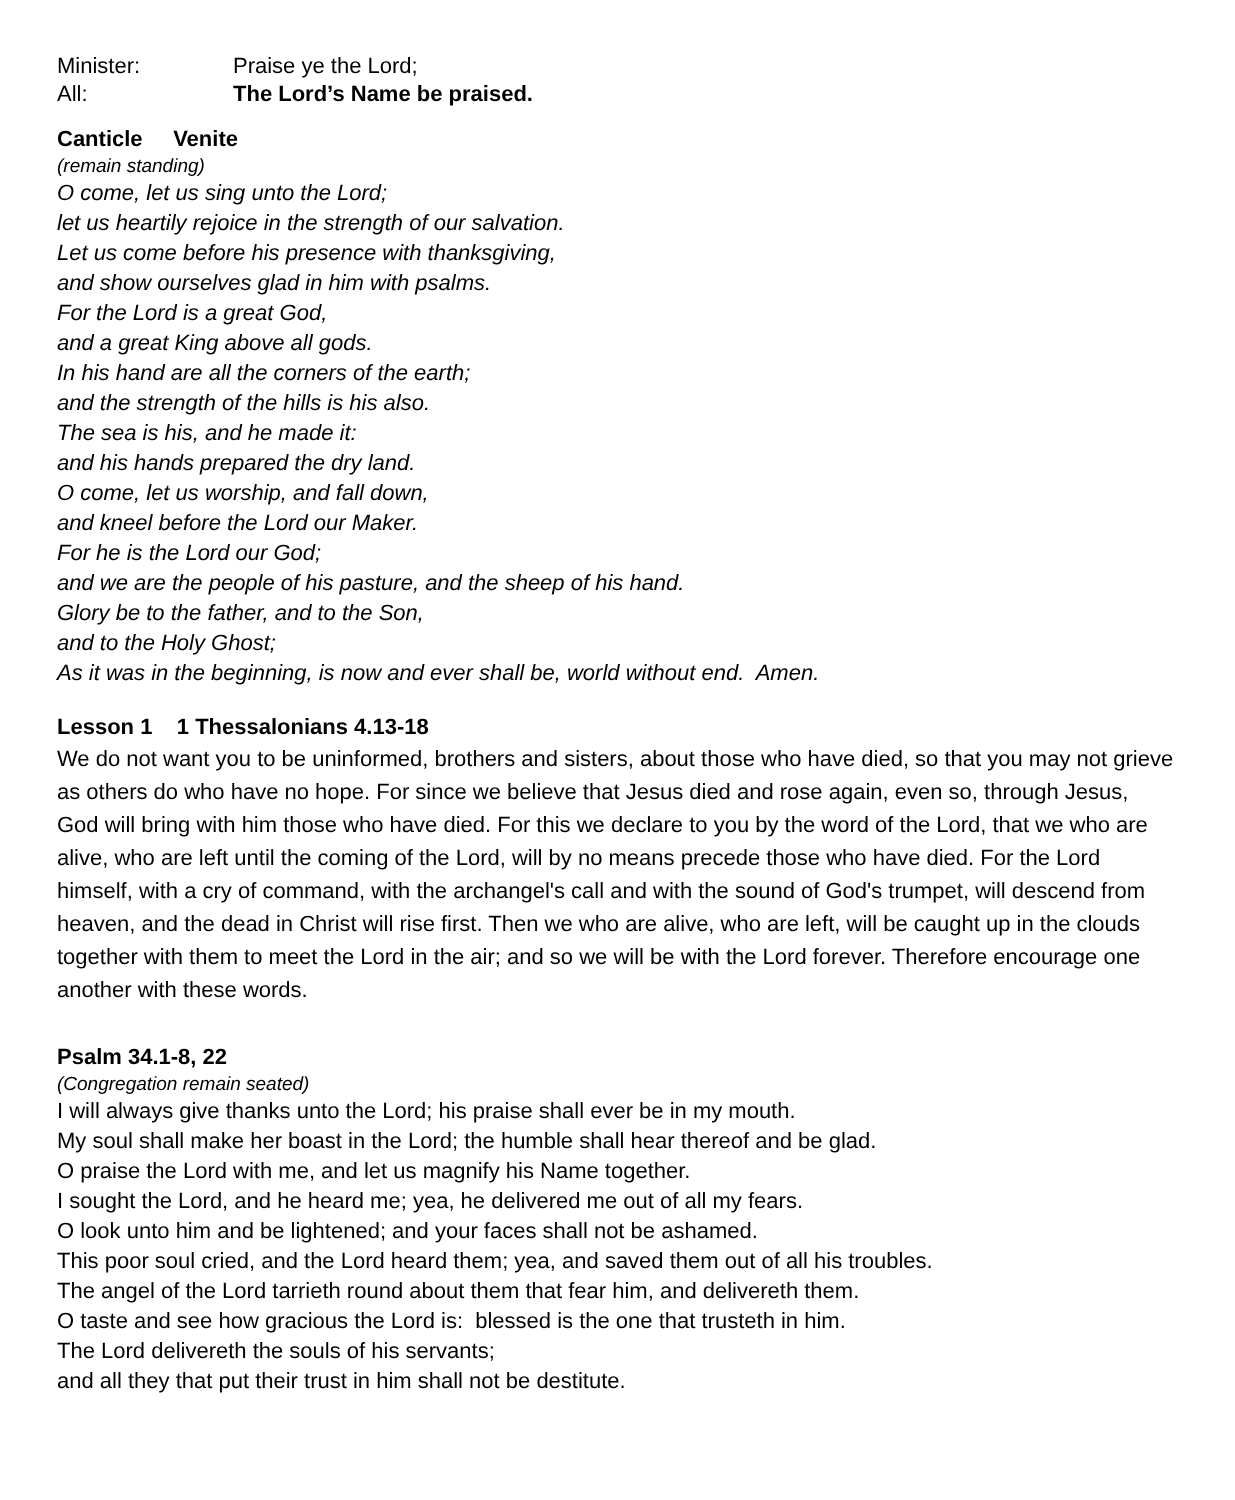Minister: Praise ye the Lord;
All: The Lord’s Name be praised.
Canticle Venite
(remain standing)
O come, let us sing unto the Lord;
let us heartily rejoice in the strength of our salvation.
Let us come before his presence with thanksgiving,
and show ourselves glad in him with psalms.
For the Lord is a great God,
and a great King above all gods.
In his hand are all the corners of the earth;
and the strength of the hills is his also.
The sea is his, and he made it:
and his hands prepared the dry land.
O come, let us worship, and fall down,
and kneel before the Lord our Maker.
For he is the Lord our God;
and we are the people of his pasture, and the sheep of his hand.
Glory be to the father, and to the Son,
and to the Holy Ghost;
As it was in the beginning, is now and ever shall be, world without end. Amen.
Lesson 1 1 Thessalonians 4.13-18
We do not want you to be uninformed, brothers and sisters, about those who have died, so that you may not grieve as others do who have no hope. For since we believe that Jesus died and rose again, even so, through Jesus, God will bring with him those who have died. For this we declare to you by the word of the Lord, that we who are alive, who are left until the coming of the Lord, will by no means precede those who have died. For the Lord himself, with a cry of command, with the archangel's call and with the sound of God's trumpet, will descend from heaven, and the dead in Christ will rise first. Then we who are alive, who are left, will be caught up in the clouds together with them to meet the Lord in the air; and so we will be with the Lord forever. Therefore encourage one another with these words.
Psalm 34.1-8, 22
(Congregation remain seated)
I will always give thanks unto the Lord; his praise shall ever be in my mouth.
My soul shall make her boast in the Lord; the humble shall hear thereof and be glad.
O praise the Lord with me, and let us magnify his Name together.
I sought the Lord, and he heard me; yea, he delivered me out of all my fears.
O look unto him and be lightened; and your faces shall not be ashamed.
This poor soul cried, and the Lord heard them; yea, and saved them out of all his troubles.
The angel of the Lord tarrieth round about them that fear him, and delivereth them.
O taste and see how gracious the Lord is: blessed is the one that trusteth in him.
The Lord delivereth the souls of his servants;
and all they that put their trust in him shall not be destitute.